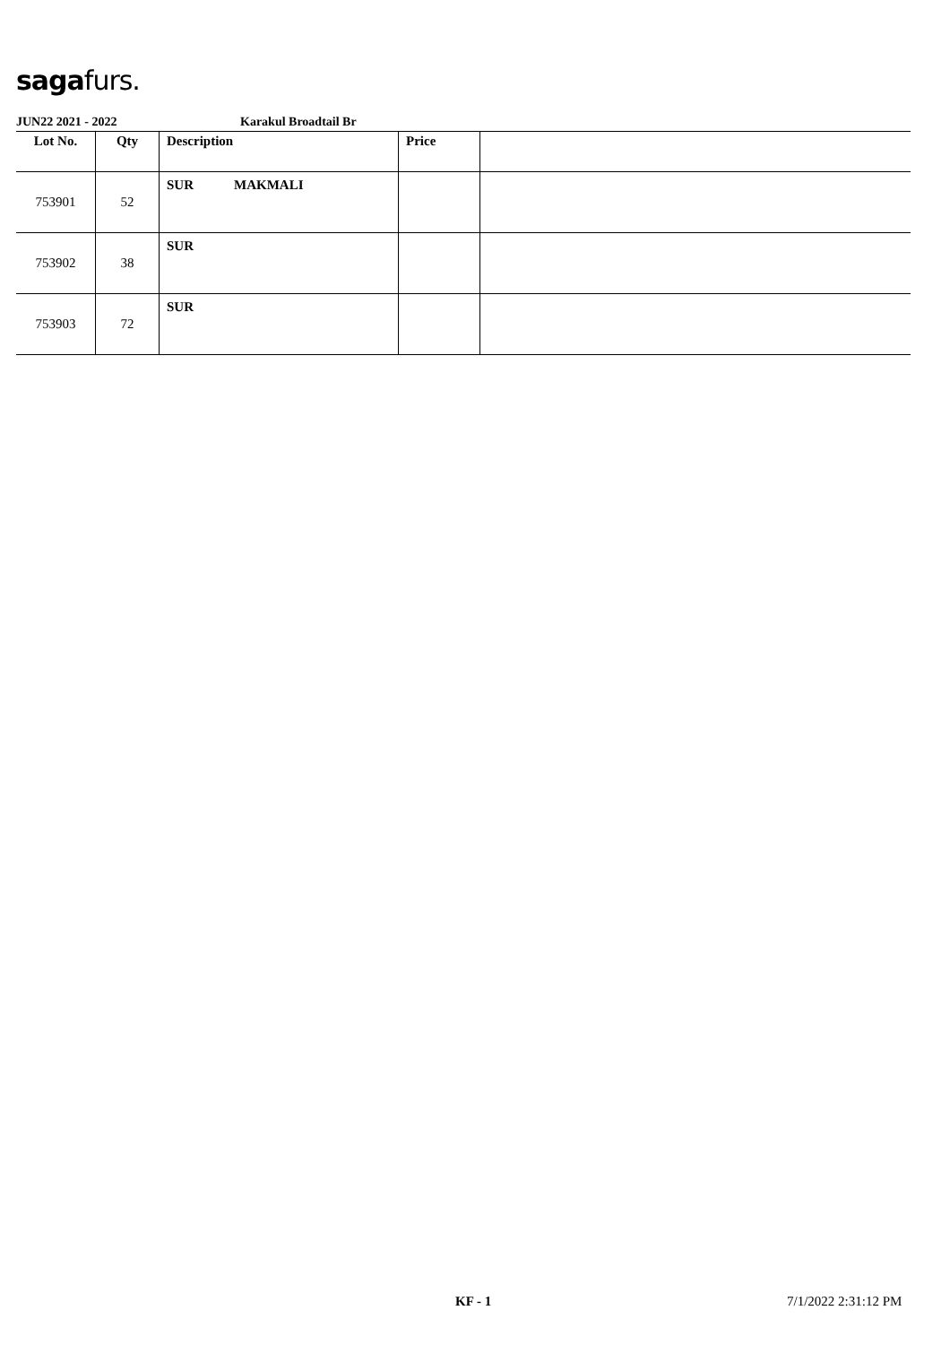sagafurs.
JUN22 2021 - 2022 Karakul Broadtail Br
| Lot No. | Qty | Description | Price | |
| --- | --- | --- | --- | --- |
| 753901 | 52 | SUR MAKMALI | | |
| 753902 | 38 | SUR | | |
| 753903 | 72 | SUR | | |
KF - 1 7/1/2022 2:31:12 PM